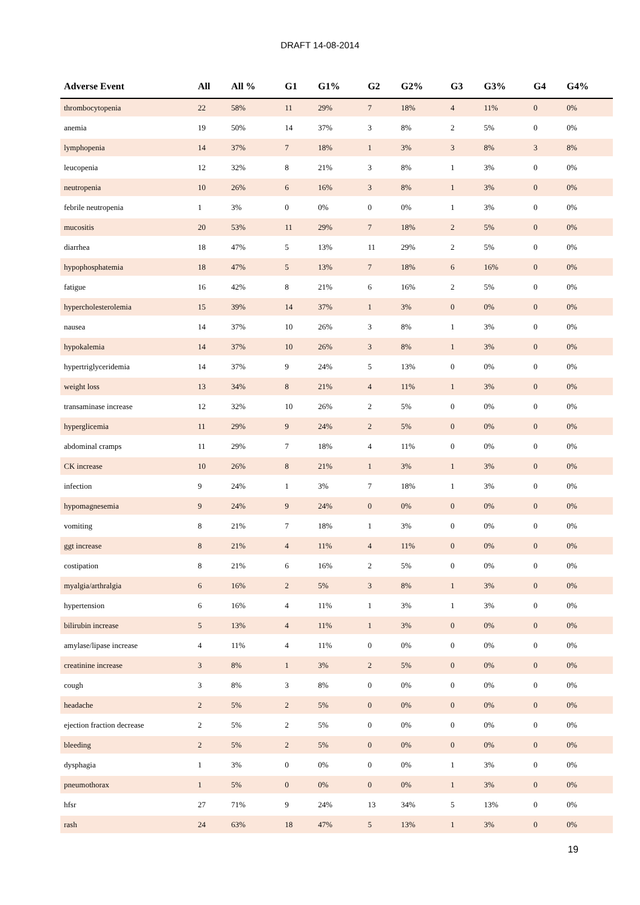DRAFT 14-08-2014
| Adverse Event | All | All % | G1 | G1% | G2 | G2% | G3 | G3% | G4 | G4% |
| --- | --- | --- | --- | --- | --- | --- | --- | --- | --- | --- |
| thrombocytopenia | 22 | 58% | 11 | 29% | 7 | 18% | 4 | 11% | 0 | 0% |
| anemia | 19 | 50% | 14 | 37% | 3 | 8% | 2 | 5% | 0 | 0% |
| lymphopenia | 14 | 37% | 7 | 18% | 1 | 3% | 3 | 8% | 3 | 8% |
| leucopenia | 12 | 32% | 8 | 21% | 3 | 8% | 1 | 3% | 0 | 0% |
| neutropenia | 10 | 26% | 6 | 16% | 3 | 8% | 1 | 3% | 0 | 0% |
| febrile neutropenia | 1 | 3% | 0 | 0% | 0 | 0% | 1 | 3% | 0 | 0% |
| mucositis | 20 | 53% | 11 | 29% | 7 | 18% | 2 | 5% | 0 | 0% |
| diarrhea | 18 | 47% | 5 | 13% | 11 | 29% | 2 | 5% | 0 | 0% |
| hypophosphatemia | 18 | 47% | 5 | 13% | 7 | 18% | 6 | 16% | 0 | 0% |
| fatigue | 16 | 42% | 8 | 21% | 6 | 16% | 2 | 5% | 0 | 0% |
| hypercholesterolemia | 15 | 39% | 14 | 37% | 1 | 3% | 0 | 0% | 0 | 0% |
| nausea | 14 | 37% | 10 | 26% | 3 | 8% | 1 | 3% | 0 | 0% |
| hypokalemia | 14 | 37% | 10 | 26% | 3 | 8% | 1 | 3% | 0 | 0% |
| hypertriglyceridemia | 14 | 37% | 9 | 24% | 5 | 13% | 0 | 0% | 0 | 0% |
| weight loss | 13 | 34% | 8 | 21% | 4 | 11% | 1 | 3% | 0 | 0% |
| transaminase increase | 12 | 32% | 10 | 26% | 2 | 5% | 0 | 0% | 0 | 0% |
| hyperglicemia | 11 | 29% | 9 | 24% | 2 | 5% | 0 | 0% | 0 | 0% |
| abdominal cramps | 11 | 29% | 7 | 18% | 4 | 11% | 0 | 0% | 0 | 0% |
| CK increase | 10 | 26% | 8 | 21% | 1 | 3% | 1 | 3% | 0 | 0% |
| infection | 9 | 24% | 1 | 3% | 7 | 18% | 1 | 3% | 0 | 0% |
| hypomagnesemia | 9 | 24% | 9 | 24% | 0 | 0% | 0 | 0% | 0 | 0% |
| vomiting | 8 | 21% | 7 | 18% | 1 | 3% | 0 | 0% | 0 | 0% |
| ggt increase | 8 | 21% | 4 | 11% | 4 | 11% | 0 | 0% | 0 | 0% |
| costipation | 8 | 21% | 6 | 16% | 2 | 5% | 0 | 0% | 0 | 0% |
| myalgia/arthralgia | 6 | 16% | 2 | 5% | 3 | 8% | 1 | 3% | 0 | 0% |
| hypertension | 6 | 16% | 4 | 11% | 1 | 3% | 1 | 3% | 0 | 0% |
| bilirubin increase | 5 | 13% | 4 | 11% | 1 | 3% | 0 | 0% | 0 | 0% |
| amylase/lipase increase | 4 | 11% | 4 | 11% | 0 | 0% | 0 | 0% | 0 | 0% |
| creatinine increase | 3 | 8% | 1 | 3% | 2 | 5% | 0 | 0% | 0 | 0% |
| cough | 3 | 8% | 3 | 8% | 0 | 0% | 0 | 0% | 0 | 0% |
| headache | 2 | 5% | 2 | 5% | 0 | 0% | 0 | 0% | 0 | 0% |
| ejection fraction decrease | 2 | 5% | 2 | 5% | 0 | 0% | 0 | 0% | 0 | 0% |
| bleeding | 2 | 5% | 2 | 5% | 0 | 0% | 0 | 0% | 0 | 0% |
| dysphagia | 1 | 3% | 0 | 0% | 0 | 0% | 1 | 3% | 0 | 0% |
| pneumothorax | 1 | 5% | 0 | 0% | 0 | 0% | 1 | 3% | 0 | 0% |
| hfsr | 27 | 71% | 9 | 24% | 13 | 34% | 5 | 13% | 0 | 0% |
| rash | 24 | 63% | 18 | 47% | 5 | 13% | 1 | 3% | 0 | 0% |
19